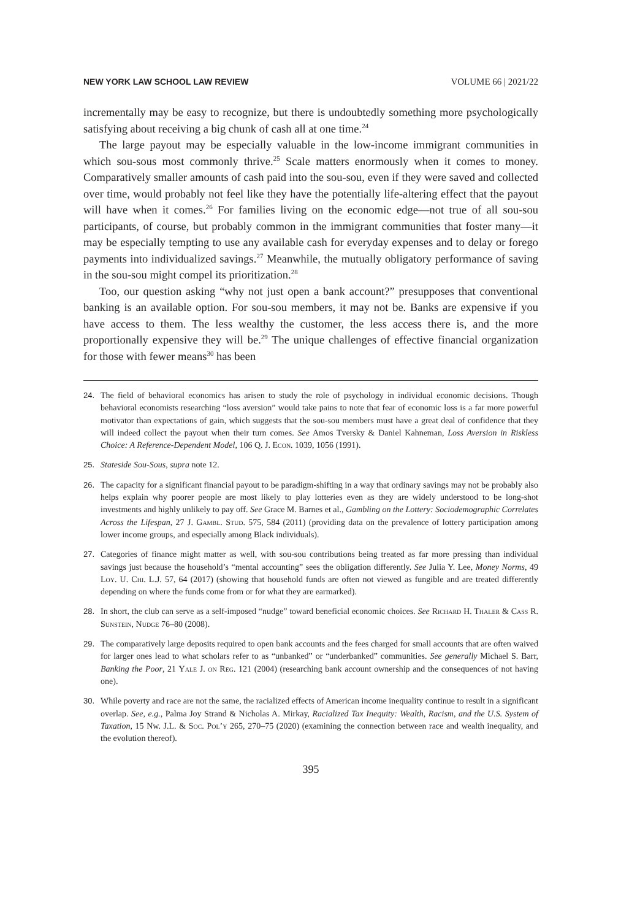NEW YORK LAW SCHOOL LAW REVIEW VOLUME 66 | 2021/22
incrementally may be easy to recognize, but there is undoubtedly something more psychologically satisfying about receiving a big chunk of cash all at one time.<sup>24</sup>
The large payout may be especially valuable in the low-income immigrant communities in which sou-sous most commonly thrive.<sup>25</sup> Scale matters enormously when it comes to money. Comparatively smaller amounts of cash paid into the sou-sou, even if they were saved and collected over time, would probably not feel like they have the potentially life-altering effect that the payout will have when it comes.<sup>26</sup> For families living on the economic edge—not true of all sou-sou participants, of course, but probably common in the immigrant communities that foster many—it may be especially tempting to use any available cash for everyday expenses and to delay or forego payments into individualized savings.<sup>27</sup> Meanwhile, the mutually obligatory performance of saving in the sou-sou might compel its prioritization.<sup>28</sup>
Too, our question asking “why not just open a bank account?” presupposes that conventional banking is an available option. For sou-sou members, it may not be. Banks are expensive if you have access to them. The less wealthy the customer, the less access there is, and the more proportionally expensive they will be.<sup>29</sup> The unique challenges of effective financial organization for those with fewer means<sup>30</sup> has been
24. The field of behavioral economics has arisen to study the role of psychology in individual economic decisions. Though behavioral economists researching “loss aversion” would take pains to note that fear of economic loss is a far more powerful motivator than expectations of gain, which suggests that the sou-sou members must have a great deal of confidence that they will indeed collect the payout when their turn comes. See Amos Tversky & Daniel Kahneman, Loss Aversion in Riskless Choice: A Reference-Dependent Model, 106 Q. J. Econ. 1039, 1056 (1991).
25. Stateside Sou-Sous, supra note 12.
26. The capacity for a significant financial payout to be paradigm-shifting in a way that ordinary savings may not be probably also helps explain why poorer people are most likely to play lotteries even as they are widely understood to be long-shot investments and highly unlikely to pay off. See Grace M. Barnes et al., Gambling on the Lottery: Sociodemographic Correlates Across the Lifespan, 27 J. Gambl. Stud. 575, 584 (2011) (providing data on the prevalence of lottery participation among lower income groups, and especially among Black individuals).
27. Categories of finance might matter as well, with sou-sou contributions being treated as far more pressing than individual savings just because the household’s “mental accounting” sees the obligation differently. See Julia Y. Lee, Money Norms, 49 Loy. U. Chi. L.J. 57, 64 (2017) (showing that household funds are often not viewed as fungible and are treated differently depending on where the funds come from or for what they are earmarked).
28. In short, the club can serve as a self-imposed “nudge” toward beneficial economic choices. See Richard H. Thaler & Cass R. Sunstein, Nudge 76–80 (2008).
29. The comparatively large deposits required to open bank accounts and the fees charged for small accounts that are often waived for larger ones lead to what scholars refer to as “unbanked” or “underbanked” communities. See generally Michael S. Barr, Banking the Poor, 21 Yale J. on Reg. 121 (2004) (researching bank account ownership and the consequences of not having one).
30. While poverty and race are not the same, the racialized effects of American income inequality continue to result in a significant overlap. See, e.g., Palma Joy Strand & Nicholas A. Mirkay, Racialized Tax Inequity: Wealth, Racism, and the U.S. System of Taxation, 15 Nw. J.L. & Soc. Pol’y 265, 270–75 (2020) (examining the connection between race and wealth inequality, and the evolution thereof).
395